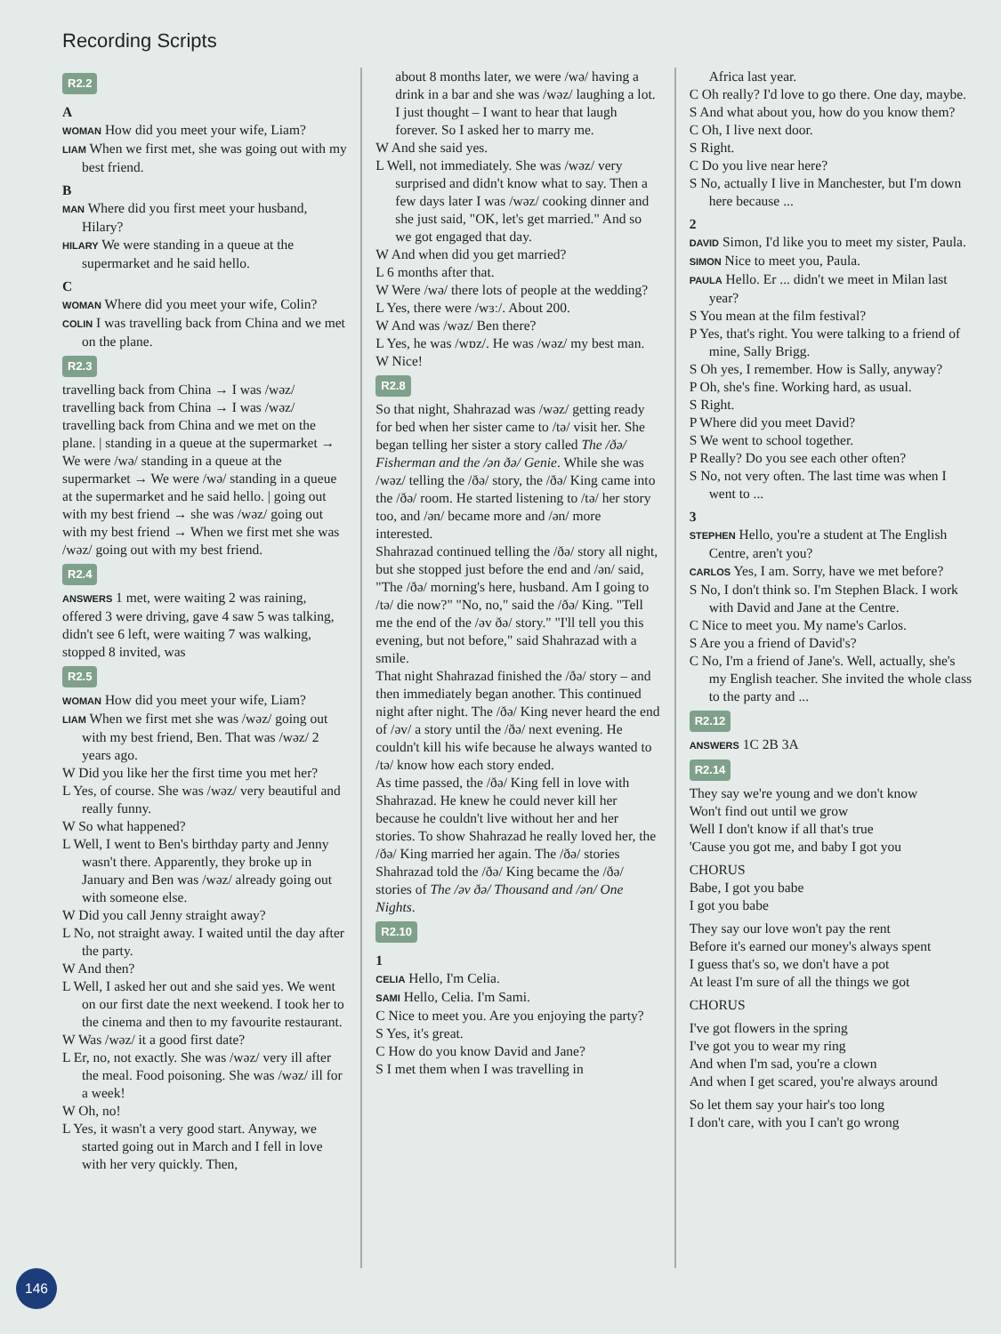Recording Scripts
R2.2
A
WOMAN How did you meet your wife, Liam?
LIAM When we first met, she was going out with my best friend.
B
MAN Where did you first meet your husband, Hilary?
HILARY We were standing in a queue at the supermarket and he said hello.
C
WOMAN Where did you meet your wife, Colin?
COLIN I was travelling back from China and we met on the plane.
R2.3
travelling back from China → I was /wəz/ travelling back from China → I was /wəz/ travelling back from China and we met on the plane. | standing in a queue at the supermarket → We were /wə/ standing in a queue at the supermarket → We were /wə/ standing in a queue at the supermarket and he said hello. | going out with my best friend → she was /wəz/ going out with my best friend → When we first met she was /wəz/ going out with my best friend.
R2.4
ANSWERS 1 met, were waiting 2 was raining, offered 3 were driving, gave 4 saw 5 was talking, didn't see 6 left, were waiting 7 was walking, stopped 8 invited, was
R2.5
WOMAN How did you meet your wife, Liam?
LIAM When we first met she was /wəz/ going out with my best friend, Ben. That was /wəz/ 2 years ago.
W Did you like her the first time you met her?
L Yes, of course. She was /wəz/ very beautiful and really funny.
W So what happened?
L Well, I went to Ben's birthday party and Jenny wasn't there. Apparently, they broke up in January and Ben was /wəz/ already going out with someone else.
W Did you call Jenny straight away?
L No, not straight away. I waited until the day after the party.
W And then?
L Well, I asked her out and she said yes. We went on our first date the next weekend. I took her to the cinema and then to my favourite restaurant.
W Was /wəz/ it a good first date?
L Er, no, not exactly. She was /wəz/ very ill after the meal. Food poisoning. She was /wəz/ ill for a week!
W Oh, no!
L Yes, it wasn't a very good start. Anyway, we started going out in March and I fell in love with her very quickly. Then,
about 8 months later, we were /wə/ having a drink in a bar and she was /wəz/ laughing a lot. I just thought – I want to hear that laugh forever. So I asked her to marry me.
W And she said yes.
L Well, not immediately. She was /wəz/ very surprised and didn't know what to say. Then a few days later I was /wəz/ cooking dinner and she just said, "OK, let's get married." And so we got engaged that day.
W And when did you get married?
L 6 months after that.
W Were /wə/ there lots of people at the wedding?
L Yes, there were /wɜː/. About 200.
W And was /wəz/ Ben there?
L Yes, he was /wɒz/. He was /wəz/ my best man.
W Nice!
R2.8
So that night, Shahrazad was /wəz/ getting ready for bed when her sister came to /tə/ visit her. She began telling her sister a story called The /ðə/ Fisherman and the /ən ðə/ Genie. While she was /wəz/ telling the /ðə/ story, the /ðə/ King came into the /ðə/ room. He started listening to /tə/ her story too, and /ən/ became more and /ən/ more interested.
Shahrazad continued telling the /ðə/ story all night, but she stopped just before the end and /ən/ said, "The /ðə/ morning's here, husband. Am I going to /tə/ die now?" "No, no," said the /ðə/ King. "Tell me the end of the /əv ðə/ story." "I'll tell you this evening, but not before," said Shahrazad with a smile.
That night Shahrazad finished the /ðə/ story – and then immediately began another. This continued night after night. The /ðə/ King never heard the end of /əv/ a story until the /ðə/ next evening. He couldn't kill his wife because he always wanted to /tə/ know how each story ended.
As time passed, the /ðə/ King fell in love with Shahrazad. He knew he could never kill her because he couldn't live without her and her stories. To show Shahrazad he really loved her, the /ðə/ King married her again. The /ðə/ stories Shahrazad told the /ðə/ King became the /ðə/ stories of The /əv ðə/ Thousand and /ən/ One Nights.
R2.10
1
CELIA Hello, I'm Celia.
SAMI Hello, Celia. I'm Sami.
C Nice to meet you. Are you enjoying the party?
S Yes, it's great.
C How do you know David and Jane?
S I met them when I was travelling in
Africa last year.
C Oh really? I'd love to go there. One day, maybe.
S And what about you, how do you know them?
C Oh, I live next door.
S Right.
C Do you live near here?
S No, actually I live in Manchester, but I'm down here because ...
2
DAVID Simon, I'd like you to meet my sister, Paula.
SIMON Nice to meet you, Paula.
PAULA Hello. Er ... didn't we meet in Milan last year?
S You mean at the film festival?
P Yes, that's right. You were talking to a friend of mine, Sally Brigg.
S Oh yes, I remember. How is Sally, anyway?
P Oh, she's fine. Working hard, as usual.
S Right.
P Where did you meet David?
S We went to school together.
P Really? Do you see each other often?
S No, not very often. The last time was when I went to ...
3
STEPHEN Hello, you're a student at The English Centre, aren't you?
CARLOS Yes, I am. Sorry, have we met before?
S No, I don't think so. I'm Stephen Black. I work with David and Jane at the Centre.
C Nice to meet you. My name's Carlos.
S Are you a friend of David's?
C No, I'm a friend of Jane's. Well, actually, she's my English teacher. She invited the whole class to the party and ...
R2.12
ANSWERS 1C 2B 3A
R2.14
They say we're young and we don't know
Won't find out until we grow
Well I don't know if all that's true
'Cause you got me, and baby I got you
CHORUS
Babe, I got you babe
I got you babe
They say our love won't pay the rent
Before it's earned our money's always spent
I guess that's so, we don't have a pot
At least I'm sure of all the things we got
CHORUS
I've got flowers in the spring
I've got you to wear my ring
And when I'm sad, you're a clown
And when I get scared, you're always around
So let them say your hair's too long
I don't care, with you I can't go wrong
146